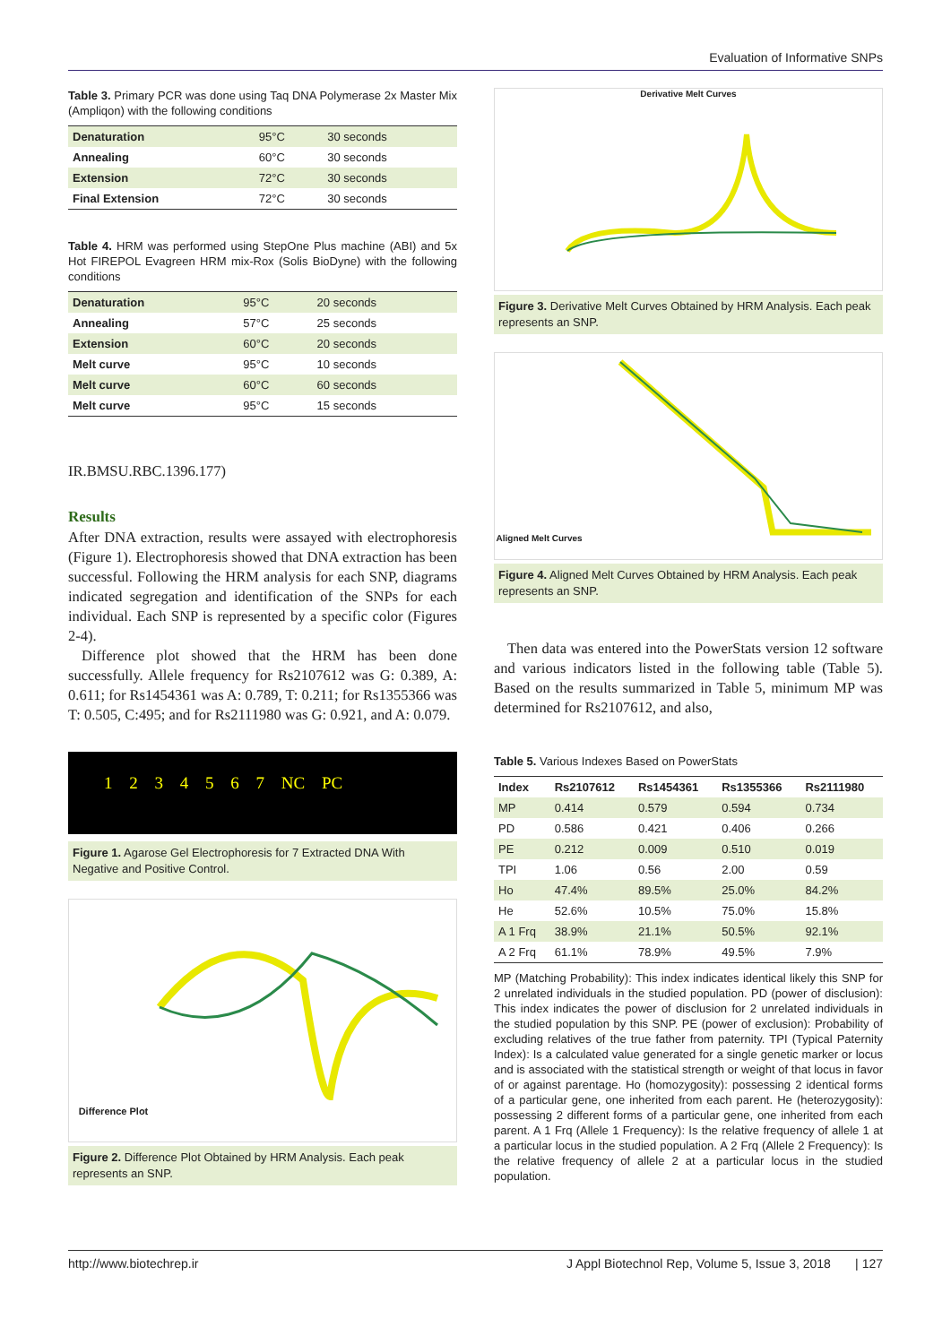Evaluation of Informative SNPs
Table 3. Primary PCR was done using Taq DNA Polymerase 2x Master Mix (Ampliqon) with the following conditions
| Denaturation | 95°C | 30 seconds |
| Annealing | 60°C | 30 seconds |
| Extension | 72°C | 30 seconds |
| Final Extension | 72°C | 30 seconds |
Table 4. HRM was performed using StepOne Plus machine (ABI) and 5x Hot FIREPOL Evagreen HRM mix-Rox (Solis BioDyne) with the following conditions
| Denaturation | 95°C | 20 seconds |
| Annealing | 57°C | 25 seconds |
| Extension | 60°C | 20 seconds |
| Melt curve | 95°C | 10 seconds |
| Melt curve | 60°C | 60 seconds |
| Melt curve | 95°C | 15 seconds |
IR.BMSU.RBC.1396.177)
Results
After DNA extraction, results were assayed with electrophoresis (Figure 1). Electrophoresis showed that DNA extraction has been successful. Following the HRM analysis for each SNP, diagrams indicated segregation and identification of the SNPs for each individual. Each SNP is represented by a specific color (Figures 2-4).
Difference plot showed that the HRM has been done successfully. Allele frequency for Rs2107612 was G: 0.389, A: 0.611; for Rs1454361 was A: 0.789, T: 0.211; for Rs1355366 was T: 0.505, C:495; and for Rs2111980 was G: 0.921, and A: 0.079.
1 2 3 4 5 6 7 NC PC
Figure 1. Agarose Gel Electrophoresis for 7 Extracted DNA With Negative and Positive Control.
Difference Plot
Figure 2. Difference Plot Obtained by HRM Analysis. Each peak represents an SNP.
Derivative Melt Curves
Figure 3. Derivative Melt Curves Obtained by HRM Analysis. Each peak represents an SNP.
Aligned Melt Curves
Figure 4. Aligned Melt Curves Obtained by HRM Analysis. Each peak represents an SNP.
Then data was entered into the PowerStats version 12 software and various indicators listed in the following table (Table 5). Based on the results summarized in Table 5, minimum MP was determined for Rs2107612, and also,
Table 5. Various Indexes Based on PowerStats
| Index | Rs2107612 | Rs1454361 | Rs1355366 | Rs2111980 |
| --- | --- | --- | --- | --- |
| MP | 0.414 | 0.579 | 0.594 | 0.734 |
| PD | 0.586 | 0.421 | 0.406 | 0.266 |
| PE | 0.212 | 0.009 | 0.510 | 0.019 |
| TPI | 1.06 | 0.56 | 2.00 | 0.59 |
| Ho | 47.4% | 89.5% | 25.0% | 84.2% |
| He | 52.6% | 10.5% | 75.0% | 15.8% |
| A 1 Frq | 38.9% | 21.1% | 50.5% | 92.1% |
| A 2 Frq | 61.1% | 78.9% | 49.5% | 7.9% |
MP (Matching Probability): This index indicates identical likely this SNP for 2 unrelated individuals in the studied population. PD (power of disclusion): This index indicates the power of disclusion for 2 unrelated individuals in the studied population by this SNP. PE (power of exclusion): Probability of excluding relatives of the true father from paternity. TPI (Typical Paternity Index): Is a calculated value generated for a single genetic marker or locus and is associated with the statistical strength or weight of that locus in favor of or against parentage. Ho (homozygosity): possessing 2 identical forms of a particular gene, one inherited from each parent. He (heterozygosity): possessing 2 different forms of a particular gene, one inherited from each parent. A 1 Frq (Allele 1 Frequency): Is the relative frequency of allele 1 at a particular locus in the studied population. A 2 Frq (Allele 2 Frequency): Is the relative frequency of allele 2 at a particular locus in the studied population.
http://www.biotechrep.ir J Appl Biotechnol Rep, Volume 5, Issue 3, 2018 | 127